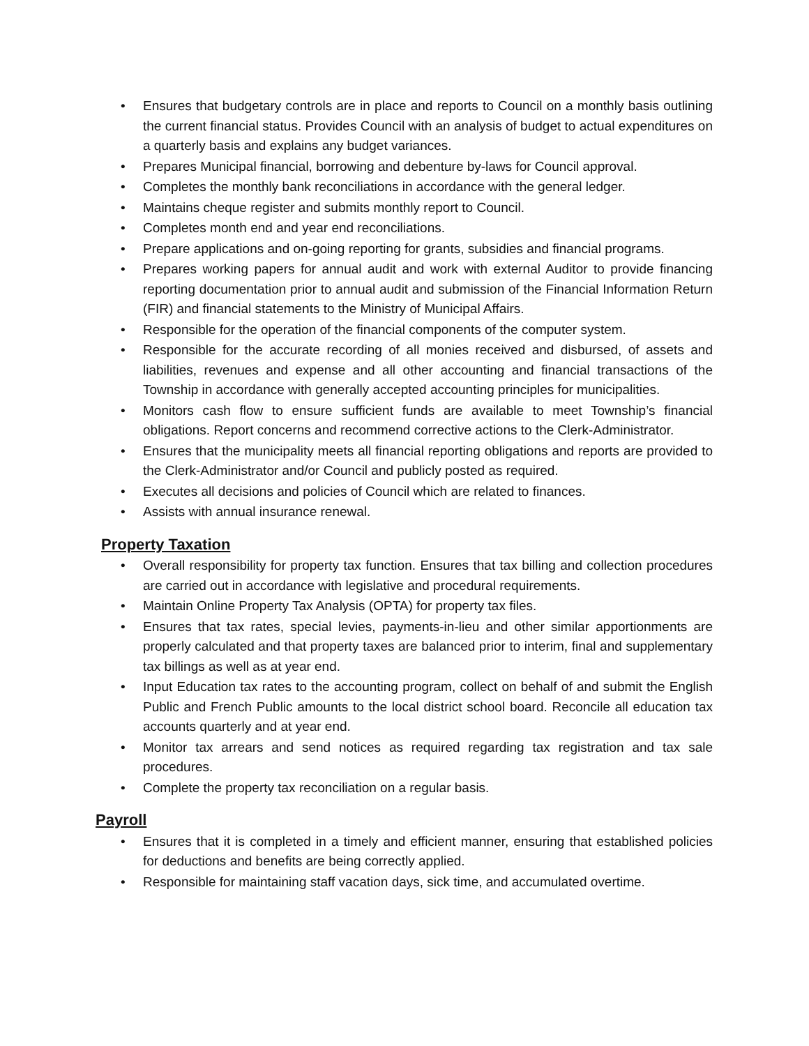• Ensures that budgetary controls are in place and reports to Council on a monthly basis outlining the current financial status. Provides Council with an analysis of budget to actual expenditures on a quarterly basis and explains any budget variances.
• Prepares Municipal financial, borrowing and debenture by-laws for Council approval.
• Completes the monthly bank reconciliations in accordance with the general ledger.
• Maintains cheque register and submits monthly report to Council.
• Completes month end and year end reconciliations.
• Prepare applications and on-going reporting for grants, subsidies and financial programs.
• Prepares working papers for annual audit and work with external Auditor to provide financing reporting documentation prior to annual audit and submission of the Financial Information Return (FIR) and financial statements to the Ministry of Municipal Affairs.
• Responsible for the operation of the financial components of the computer system.
• Responsible for the accurate recording of all monies received and disbursed, of assets and liabilities, revenues and expense and all other accounting and financial transactions of the Township in accordance with generally accepted accounting principles for municipalities.
• Monitors cash flow to ensure sufficient funds are available to meet Township’s financial obligations. Report concerns and recommend corrective actions to the Clerk-Administrator.
• Ensures that the municipality meets all financial reporting obligations and reports are provided to the Clerk-Administrator and/or Council and publicly posted as required.
• Executes all decisions and policies of Council which are related to finances.
• Assists with annual insurance renewal.
Property Taxation
• Overall responsibility for property tax function. Ensures that tax billing and collection procedures are carried out in accordance with legislative and procedural requirements.
• Maintain Online Property Tax Analysis (OPTA) for property tax files.
• Ensures that tax rates, special levies, payments-in-lieu and other similar apportionments are properly calculated and that property taxes are balanced prior to interim, final and supplementary tax billings as well as at year end.
• Input Education tax rates to the accounting program, collect on behalf of and submit the English Public and French Public amounts to the local district school board. Reconcile all education tax accounts quarterly and at year end.
• Monitor tax arrears and send notices as required regarding tax registration and tax sale procedures.
• Complete the property tax reconciliation on a regular basis.
Payroll
• Ensures that it is completed in a timely and efficient manner, ensuring that established policies for deductions and benefits are being correctly applied.
• Responsible for maintaining staff vacation days, sick time, and accumulated overtime.